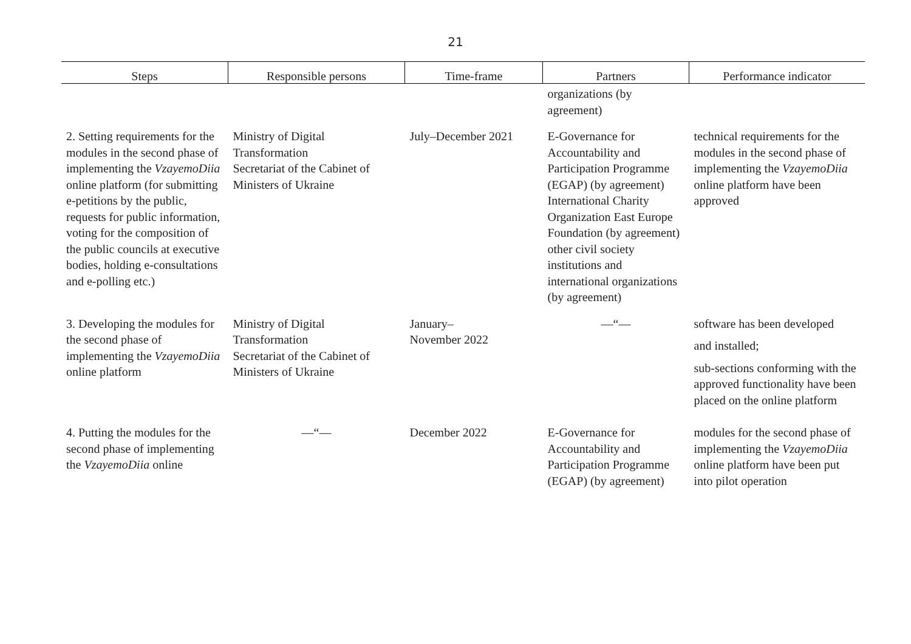21
| Steps | Responsible persons | Time-frame | Partners | Performance indicator |
| --- | --- | --- | --- | --- |
| | | | organizations (by agreement) | |
| 2. Setting requirements for the modules in the second phase of implementing the VzayemoDiia online platform (for submitting e-petitions by the public, requests for public information, voting for the composition of the public councils at executive bodies, holding e-consultations and e-polling etc.) | Ministry of Digital Transformation Secretariat of the Cabinet of Ministers of Ukraine | July–December 2021 | E-Governance for Accountability and Participation Programme (EGAP) (by agreement) International Charity Organization East Europe Foundation (by agreement) other civil society institutions and international organizations (by agreement) | technical requirements for the modules in the second phase of implementing the VzayemoDiia online platform have been approved |
| 3. Developing the modules for the second phase of implementing the VzayemoDiia online platform | Ministry of Digital Transformation Secretariat of the Cabinet of Ministers of Ukraine | January– November 2022 | —“— | software has been developed and installed; sub-sections conforming with the approved functionality have been placed on the online platform |
| 4. Putting the modules for the second phase of implementing the VzayemoDiia online | —“— | December 2022 | E-Governance for Accountability and Participation Programme (EGAP) (by agreement) | modules for the second phase of implementing the VzayemoDiia online platform have been put into pilot operation |